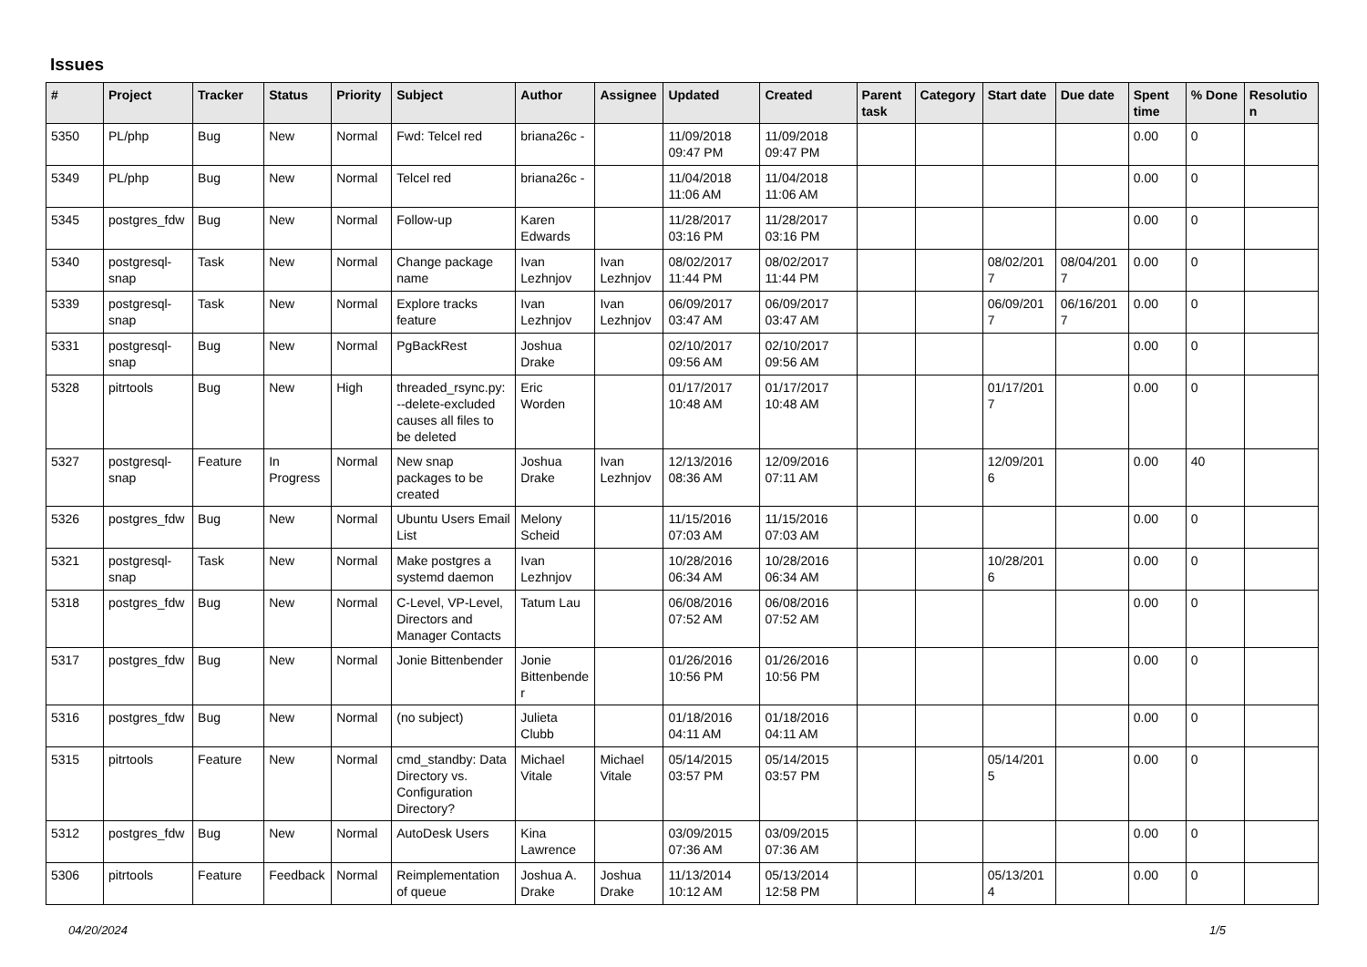Issues
| # | Project | Tracker | Status | Priority | Subject | Author | Assignee | Updated | Created | Parent task | Category | Start date | Due date | Spent time | % Done | Resolution |
| --- | --- | --- | --- | --- | --- | --- | --- | --- | --- | --- | --- | --- | --- | --- | --- | --- |
| 5350 | PL/php | Bug | New | Normal | Fwd: Telcel red | briana26c - | | 11/09/2018 09:47 PM | 11/09/2018 09:47 PM | | | | | 0.00 | 0 | |
| 5349 | PL/php | Bug | New | Normal | Telcel red | briana26c - | | 11/04/2018 11:06 AM | 11/04/2018 11:06 AM | | | | | 0.00 | 0 | |
| 5345 | postgres_fdw | Bug | New | Normal | Follow-up | Karen Edwards | | 11/28/2017 03:16 PM | 11/28/2017 03:16 PM | | | | | 0.00 | 0 | |
| 5340 | postgresql-snap | Task | New | Normal | Change package name | Ivan Lezhnjov | Ivan Lezhnjov | 08/02/2017 11:44 PM | 08/02/2017 11:44 PM | | | 08/02/2017 | 08/04/2017 | 0.00 | 0 | |
| 5339 | postgresql-snap | Task | New | Normal | Explore tracks feature | Ivan Lezhnjov | Ivan Lezhnjov | 06/09/2017 03:47 AM | 06/09/2017 03:47 AM | | | 06/09/2017 | 06/16/2017 | 0.00 | 0 | |
| 5331 | postgresql-snap | Bug | New | Normal | PgBackRest | Joshua Drake | | 02/10/2017 09:56 AM | 02/10/2017 09:56 AM | | | | | 0.00 | 0 | |
| 5328 | pitrtools | Bug | New | High | threaded_rsync.py: --delete-excluded causes all files to be deleted | Eric Worden | | 01/17/2017 10:48 AM | 01/17/2017 10:48 AM | | | 01/17/2017 | | 0.00 | 0 | |
| 5327 | postgresql-snap | Feature | In Progress | Normal | New snap packages to be created | Joshua Drake | Ivan Lezhnjov | 12/13/2016 08:36 AM | 12/09/2016 07:11 AM | | | 12/09/2016 | | 0.00 | 40 | |
| 5326 | postgres_fdw | Bug | New | Normal | Ubuntu Users Email List | Melony Scheid | | 11/15/2016 07:03 AM | 11/15/2016 07:03 AM | | | | | 0.00 | 0 | |
| 5321 | postgresql-snap | Task | New | Normal | Make postgres a systemd daemon | Ivan Lezhnjov | | 10/28/2016 06:34 AM | 10/28/2016 06:34 AM | | | 10/28/2016 | | 0.00 | 0 | |
| 5318 | postgres_fdw | Bug | New | Normal | C-Level, VP-Level, Directors and Manager Contacts | Tatum Lau | | 06/08/2016 07:52 AM | 06/08/2016 07:52 AM | | | | | 0.00 | 0 | |
| 5317 | postgres_fdw | Bug | New | Normal | Jonie Bittenbender | Jonie Bittenbender | | 01/26/2016 10:56 PM | 01/26/2016 10:56 PM | | | | | 0.00 | 0 | |
| 5316 | postgres_fdw | Bug | New | Normal | (no subject) | Julieta Clubb | | 01/18/2016 04:11 AM | 01/18/2016 04:11 AM | | | | | 0.00 | 0 | |
| 5315 | pitrtools | Feature | New | Normal | cmd_standby: Data Directory vs. Configuration Directory? | Michael Vitale | Michael Vitale | 05/14/2015 03:57 PM | 05/14/2015 03:57 PM | | | 05/14/2015 | | 0.00 | 0 | |
| 5312 | postgres_fdw | Bug | New | Normal | AutoDesk Users | Kina Lawrence | | 03/09/2015 07:36 AM | 03/09/2015 07:36 AM | | | | | 0.00 | 0 | |
| 5306 | pitrtools | Feature | Feedback | Normal | Reimplementation of queue | Joshua A. Drake | Joshua Drake | 11/13/2014 10:12 AM | 05/13/2014 12:58 PM | | | 05/13/2014 | | 0.00 | 0 | |
04/20/2024 1/5